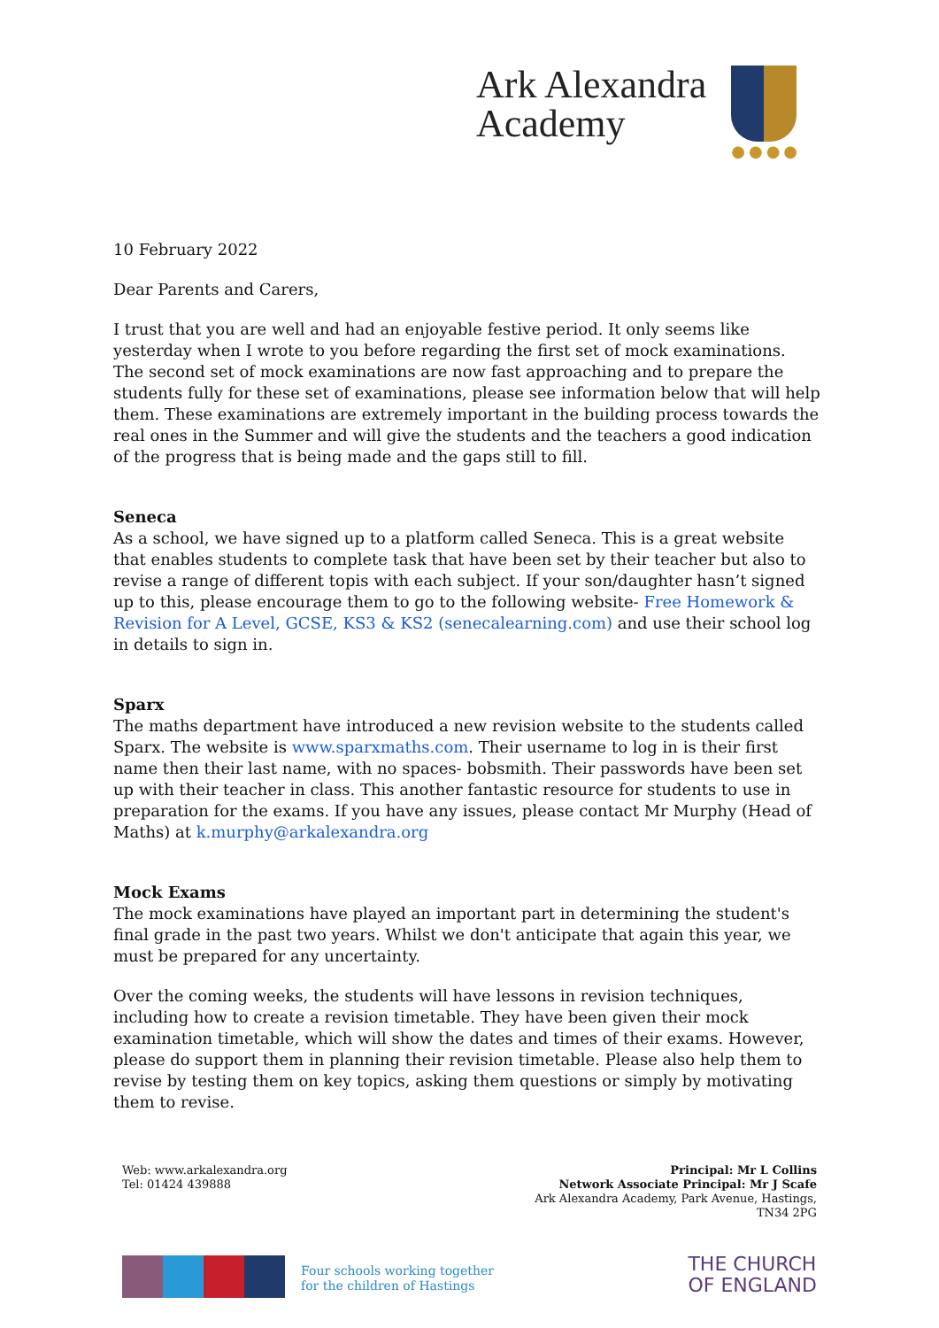Ark Alexandra
Academy
●●●●
10 February 2022
Dear Parents and Carers,
I trust that you are well and had an enjoyable festive period. It only seems like yesterday when I wrote to you before regarding the first set of mock examinations.
The second set of mock examinations are now fast approaching and to prepare the students fully for these set of examinations, please see information below that will help them. These examinations are extremely important in the building process towards the real ones in the Summer and will give the students and the teachers a good indication of the progress that is being made and the gaps still to fill.
Seneca
As a school, we have signed up to a platform called Seneca. This is a great website that enables students to complete task that have been set by their teacher but also to revise a range of different topis with each subject. If your son/daughter hasn’t signed up to this, please encourage them to go to the following website- Free Homework & Revision for A Level, GCSE, KS3 & KS2 (senecalearning.com) and use their school log in details to sign in.
Sparx
The maths department have introduced a new revision website to the students called Sparx. The website is www.sparxmaths.com. Their username to log in is their first name then their last name, with no spaces- bobsmith. Their passwords have been set up with their teacher in class. This another fantastic resource for students to use in preparation for the exams. If you have any issues, please contact Mr Murphy (Head of Maths) at k.murphy@arkalexandra.org
Mock Exams
The mock examinations have played an important part in determining the student's final grade in the past two years. Whilst we don't anticipate that again this year, we must be prepared for any uncertainty.
Over the coming weeks, the students will have lessons in revision techniques, including how to create a revision timetable. They have been given their mock examination timetable, which will show the dates and times of their exams. However, please do support them in planning their revision timetable. Please also help them to revise by testing them on key topics, asking them questions or simply by motivating them to revise.
Web: www.arkalexandra.org
Tel: 01424 439888
Principal: Mr L Collins
Network Associate Principal: Mr J Scafe
Ark Alexandra Academy, Park Avenue, Hastings,
TN34 2PG
Four schools working together
for the children of Hastings
THE CHURCH
OF ENGLAND